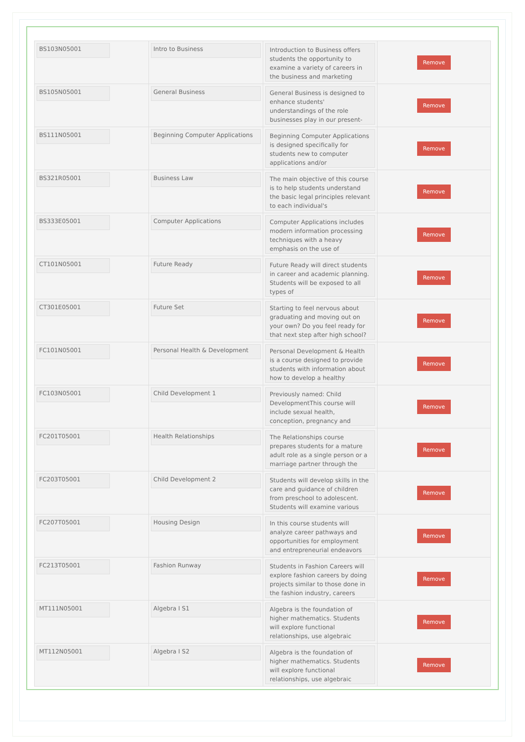| BS103N05001 | Intro to Business | Introduction to Business offers students the opportunity to examine a variety of careers in the business and marketing | Remove |
| BS105N05001 | General Business | General Business is designed to enhance students' understandings of the role businesses play in our present- | Remove |
| BS111N05001 | Beginning Computer Applications | Beginning Computer Applications is designed specifically for students new to computer applications and/or | Remove |
| BS321R05001 | Business Law | The main objective of this course is to help students understand the basic legal principles relevant to each individual's | Remove |
| BS333E05001 | Computer Applications | Computer Applications includes modern information processing techniques with a heavy emphasis on the use of | Remove |
| CT101N05001 | Future Ready | Future Ready will direct students in career and academic planning. Students will be exposed to all types of | Remove |
| CT301E05001 | Future Set | Starting to feel nervous about graduating and moving out on your own? Do you feel ready for that next step after high school? | Remove |
| FC101N05001 | Personal Health & Development | Personal Development & Health is a course designed to provide students with information about how to develop a healthy | Remove |
| FC103N05001 | Child Development 1 | Previously named: Child DevelopmentThis course will include sexual health, conception, pregnancy and | Remove |
| FC201T05001 | Health Relationships | The Relationships course prepares students for a mature adult role as a single person or a marriage partner through the | Remove |
| FC203T05001 | Child Development 2 | Students will develop skills in the care and guidance of children from preschool to adolescent. Students will examine various | Remove |
| FC207T05001 | Housing Design | In this course students will analyze career pathways and opportunities for employment and entrepreneurial endeavors | Remove |
| FC213T05001 | Fashion Runway | Students in Fashion Careers will explore fashion careers by doing projects similar to those done in the fashion industry, careers | Remove |
| MT111N05001 | Algebra I S1 | Algebra is the foundation of higher mathematics. Students will explore functional relationships, use algebraic | Remove |
| MT112N05001 | Algebra I S2 | Algebra is the foundation of higher mathematics. Students will explore functional relationships, use algebraic | Remove |